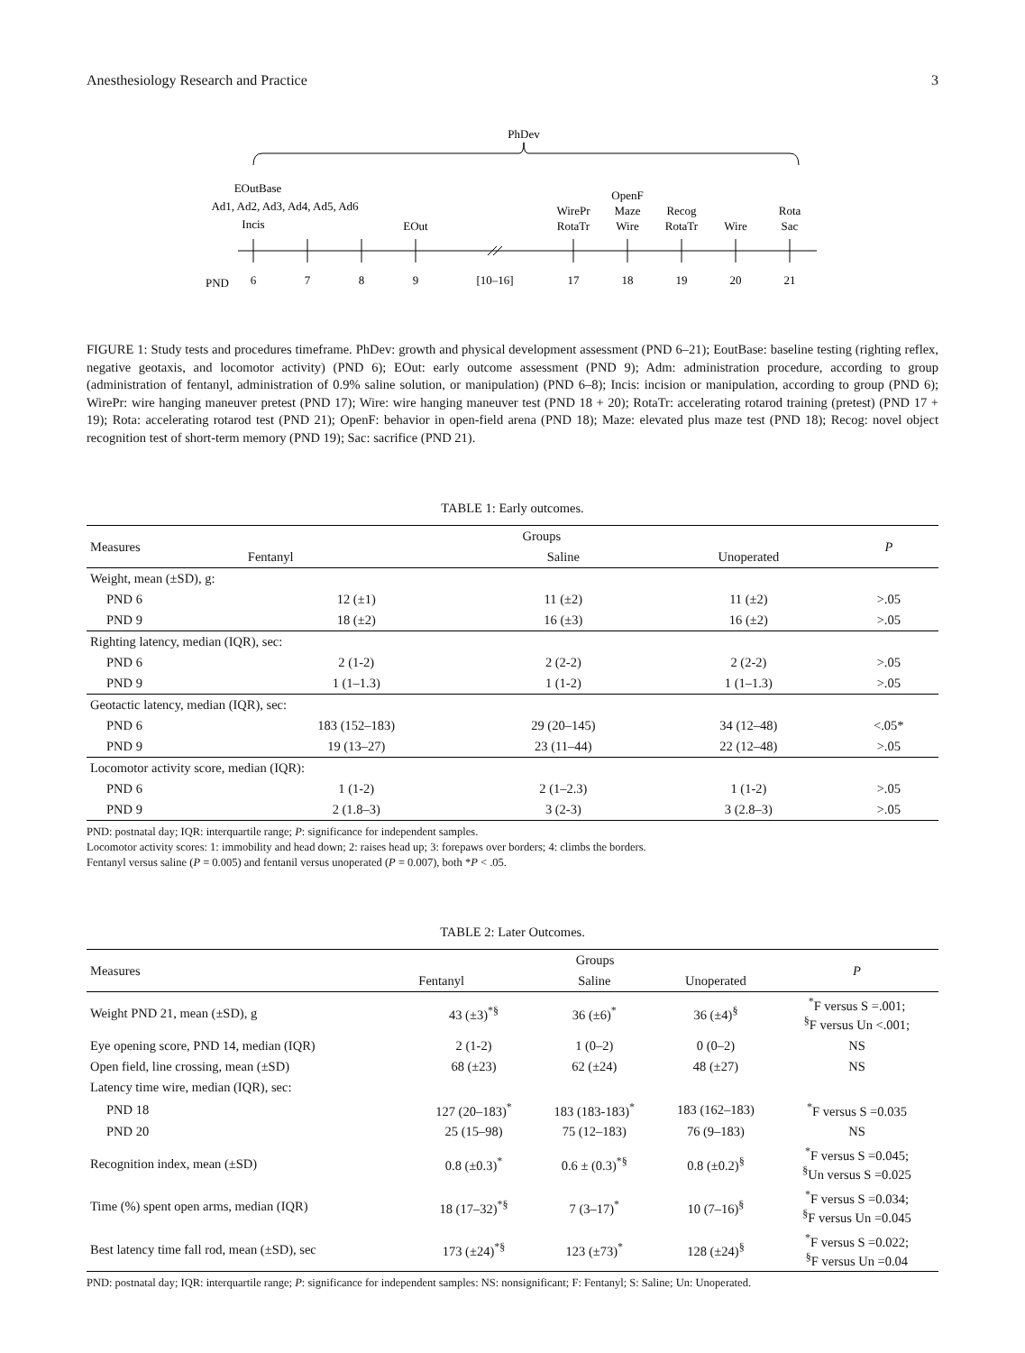Anesthesiology Research and Practice 3
PhDev
EOutBase
Ad1, Ad2, Ad3, Ad4, Ad5, Ad6
Incis
EOut
WirePr
RotaTr
OpenF
Maze
Wire
Recog
RotaTr
Wire
Rota
Sac
PND
6
7
8
9
[10–16]
17
18
19
20
21
FIGURE 1: Study tests and procedures timeframe. PhDev: growth and physical development assessment (PND 6–21); EoutBase: baseline testing (righting reflex, negative geotaxis, and locomotor activity) (PND 6); EOut: early outcome assessment (PND 9); Adm: administration procedure, according to group (administration of fentanyl, administration of 0.9% saline solution, or manipulation) (PND 6–8); Incis: incision or manipulation, according to group (PND 6); WirePr: wire hanging maneuver pretest (PND 17); Wire: wire hanging maneuver test (PND 18 + 20); RotaTr: accelerating rotarod training (pretest) (PND 17 + 19); Rota: accelerating rotarod test (PND 21); OpenF: behavior in open-field arena (PND 18); Maze: elevated plus maze test (PND 18); Recog: novel object recognition test of short-term memory (PND 19); Sac: sacrifice (PND 21).
TABLE 1: Early outcomes.
| Measures | Groups | | | P |
| --- | --- | --- | --- | --- |
| | Fentanyl | Saline | Unoperated | |
| Weight, mean (±SD), g: | | | | |
| PND 6 | 12 (±1) | 11 (±2) | 11 (±2) | >.05 |
| PND 9 | 18 (±2) | 16 (±3) | 16 (±2) | >.05 |
| Righting latency, median (IQR), sec: | | | | |
| PND 6 | 2 (1-2) | 2 (2-2) | 2 (2-2) | >.05 |
| PND 9 | 1 (1–1.3) | 1 (1-2) | 1 (1–1.3) | >.05 |
| Geotactic latency, median (IQR), sec: | | | | |
| PND 6 | 183 (152–183) | 29 (20–145) | 34 (12–48) | <.05* |
| PND 9 | 19 (13–27) | 23 (11–44) | 22 (12–48) | >.05 |
| Locomotor activity score, median (IQR): | | | | |
| PND 6 | 1 (1-2) | 2 (1–2.3) | 1 (1-2) | >.05 |
| PND 9 | 2 (1.8–3) | 3 (2-3) | 3 (2.8–3) | >.05 |
PND: postnatal day; IQR: interquartile range; P: significance for independent samples.
Locomotor activity scores: 1: immobility and head down; 2: raises head up; 3: forepaws over borders; 4: climbs the borders.
Fentanyl versus saline (P = 0.005) and fentanil versus unoperated (P = 0.007), both *P < .05.
TABLE 2: Later Outcomes.
| Measures | Groups | | | P |
| --- | --- | --- | --- | --- |
| | Fentanyl | Saline | Unoperated | |
| Weight PND 21, mean (±SD), g | 43 (±3)<sup>*§</sup> | 36 (±6)<sup>*</sup> | 36 (±4)<sup>§</sup> | <sup>*</sup> F versus S =.001; <sup>§</sup> F versus Un <.001; |
| Eye opening score, PND 14, median (IQR) | 2 (1-2) | 1 (0–2) | 0 (0–2) | NS |
| Open field, line crossing, mean (±SD) | 68 (±23) | 62 (±24) | 48 (±27) | NS |
| Latency time wire, median (IQR), sec: | | | | |
| PND 18 | 127 (20–183)<sup>*</sup> | 183 (183-183)<sup>*</sup> | 183 (162–183) | <sup>*</sup> F versus S =0.035 |
| PND 20 | 25 (15–98) | 75 (12–183) | 76 (9–183) | NS |
| Recognition index, mean (±SD) | 0.8 (±0.3)<sup>*</sup> | 0.6 ± (0.3)<sup>*§</sup> | 0.8 (±0.2)<sup>§</sup> | <sup>*</sup> F versus S =0.045; <sup>§</sup> Un versus S =0.025 |
| Time (%) spent open arms, median (IQR) | 18 (17–32)<sup>*§</sup> | 7 (3–17)<sup>*</sup> | 10 (7–16)<sup>§</sup> | <sup>*</sup> F versus S =0.034; <sup>§</sup> F versus Un =0.045 |
| Best latency time fall rod, mean (±SD), sec | 173 (±24)<sup>*§</sup> | 123 (±73)<sup>*</sup> | 128 (±24)<sup>§</sup> | <sup>*</sup> F versus S =0.022; <sup>§</sup> F versus Un =0.04 |
PND: postnatal day; IQR: interquartile range; P: significance for independent samples: NS: nonsignificant; F: Fentanyl; S: Saline; Un: Unoperated.